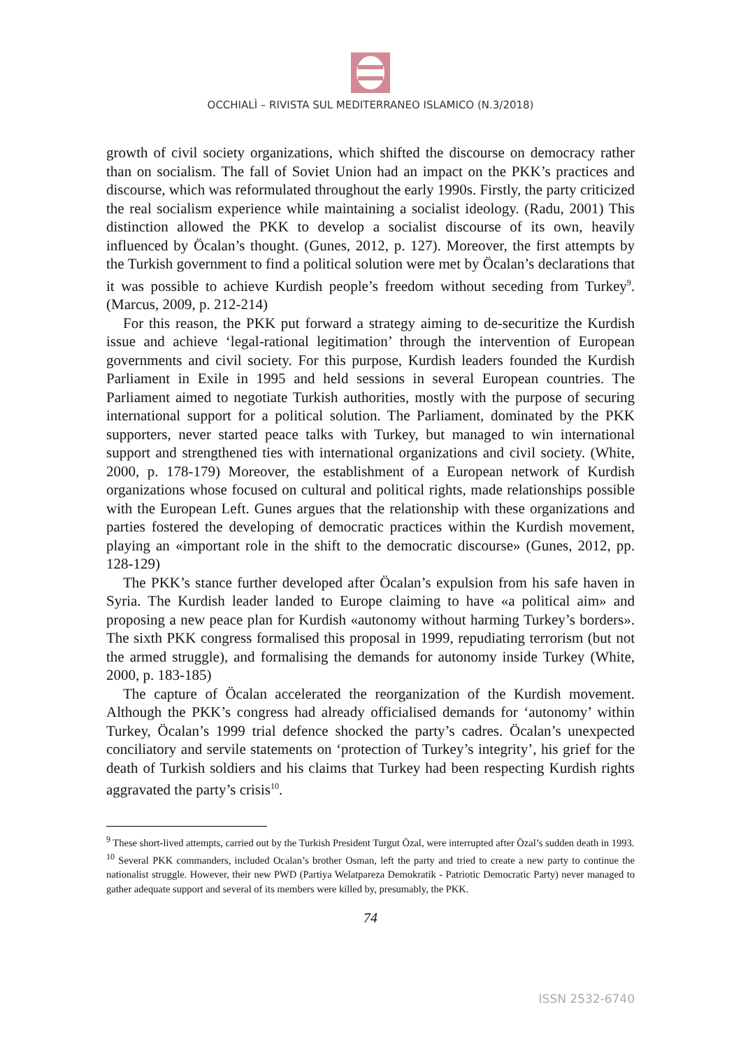OCCHIALÌ – RIVISTA SUL MEDITERRANEO ISLAMICO (N.3/2018)
growth of civil society organizations, which shifted the discourse on democracy rather than on socialism. The fall of Soviet Union had an impact on the PKK’s practices and discourse, which was reformulated throughout the early 1990s. Firstly, the party criticized the real socialism experience while maintaining a socialist ideology. (Radu, 2001) This distinction allowed the PKK to develop a socialist discourse of its own, heavily influenced by Öcalan’s thought. (Gunes, 2012, p. 127). Moreover, the first attempts by the Turkish government to find a political solution were met by Öcalan’s declarations that it was possible to achieve Kurdish people’s freedom without seceding from Turkey<sup>9</sup>. (Marcus, 2009, p. 212-214)
For this reason, the PKK put forward a strategy aiming to de-securitize the Kurdish issue and achieve ‘legal-rational legitimation’ through the intervention of European governments and civil society. For this purpose, Kurdish leaders founded the Kurdish Parliament in Exile in 1995 and held sessions in several European countries. The Parliament aimed to negotiate Turkish authorities, mostly with the purpose of securing international support for a political solution. The Parliament, dominated by the PKK supporters, never started peace talks with Turkey, but managed to win international support and strengthened ties with international organizations and civil society. (White, 2000, p. 178-179) Moreover, the establishment of a European network of Kurdish organizations whose focused on cultural and political rights, made relationships possible with the European Left. Gunes argues that the relationship with these organizations and parties fostered the developing of democratic practices within the Kurdish movement, playing an «important role in the shift to the democratic discourse» (Gunes, 2012, pp. 128-129)
The PKK’s stance further developed after Öcalan’s expulsion from his safe haven in Syria. The Kurdish leader landed to Europe claiming to have «a political aim» and proposing a new peace plan for Kurdish «autonomy without harming Turkey’s borders». The sixth PKK congress formalised this proposal in 1999, repudiating terrorism (but not the armed struggle), and formalising the demands for autonomy inside Turkey (White, 2000, p. 183-185)
The capture of Öcalan accelerated the reorganization of the Kurdish movement. Although the PKK’s congress had already officialised demands for ‘autonomy’ within Turkey, Öcalan’s 1999 trial defence shocked the party’s cadres. Öcalan’s unexpected conciliatory and servile statements on ‘protection of Turkey’s integrity’, his grief for the death of Turkish soldiers and his claims that Turkey had been respecting Kurdish rights aggravated the party’s crisis<sup>10</sup>.
<sup>9</sup> These short-lived attempts, carried out by the Turkish President Turgut Özal, were interrupted after Özal’s sudden death in 1993.
<sup>10</sup> Several PKK commanders, included Ocalan’s brother Osman, left the party and tried to create a new party to continue the nationalist struggle. However, their new PWD (Partiya Welatpareza Demokratik - Patriotic Democratic Party) never managed to gather adequate support and several of its members were killed by, presumably, the PKK.
74
ISSN 2532-6740